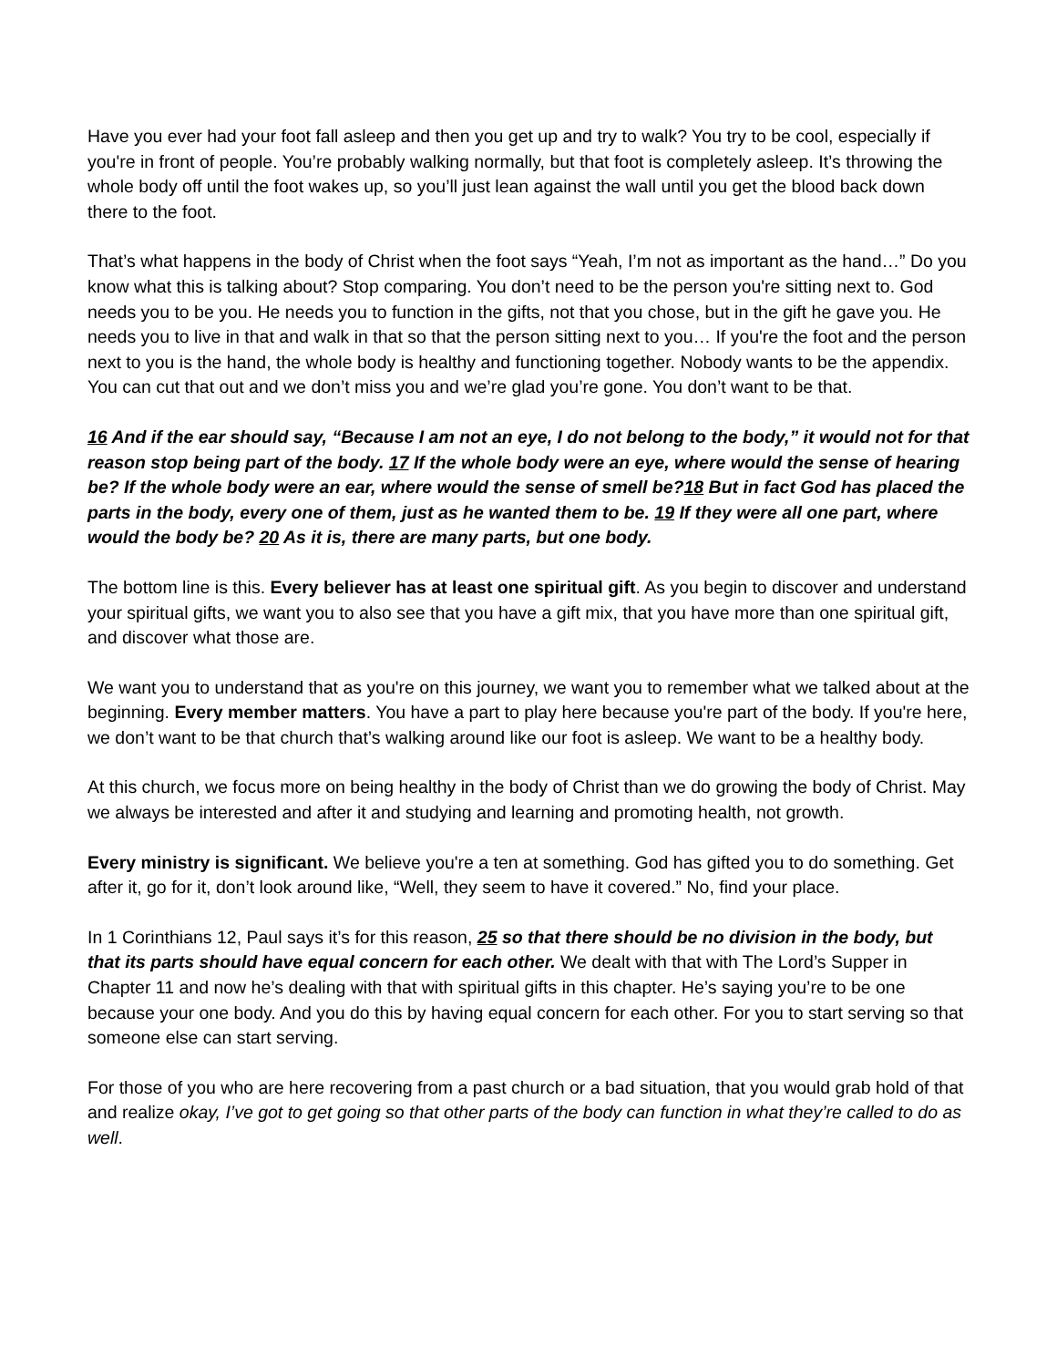Have you ever had your foot fall asleep and then you get up and try to walk? You try to be cool, especially if you're in front of people. You’re probably walking normally, but that foot is completely asleep. It’s throwing the whole body off until the foot wakes up, so you’ll just lean against the wall until you get the blood back down there to the foot.
That’s what happens in the body of Christ when the foot says “Yeah, I’m not as important as the hand…” Do you know what this is talking about? Stop comparing. You don’t need to be the person you're sitting next to. God needs you to be you. He needs you to function in the gifts, not that you chose, but in the gift he gave you. He needs you to live in that and walk in that so that the person sitting next to you… If you're the foot and the person next to you is the hand, the whole body is healthy and functioning together. Nobody wants to be the appendix. You can cut that out and we don’t miss you and we’re glad you’re gone. You don’t want to be that.
16 And if the ear should say, “Because I am not an eye, I do not belong to the body,” it would not for that reason stop being part of the body. 17 If the whole body were an eye, where would the sense of hearing be? If the whole body were an ear, where would the sense of smell be?18 But in fact God has placed the parts in the body, every one of them, just as he wanted them to be. 19 If they were all one part, where would the body be? 20 As it is, there are many parts, but one body.
The bottom line is this. Every believer has at least one spiritual gift. As you begin to discover and understand your spiritual gifts, we want you to also see that you have a gift mix, that you have more than one spiritual gift, and discover what those are.
We want you to understand that as you're on this journey, we want you to remember what we talked about at the beginning. Every member matters. You have a part to play here because you're part of the body. If you're here, we don’t want to be that church that’s walking around like our foot is asleep. We want to be a healthy body.
At this church, we focus more on being healthy in the body of Christ than we do growing the body of Christ. May we always be interested and after it and studying and learning and promoting health, not growth.
Every ministry is significant. We believe you're a ten at something. God has gifted you to do something. Get after it, go for it, don’t look around like, “Well, they seem to have it covered.” No, find your place.
In 1 Corinthians 12, Paul says it’s for this reason, 25 so that there should be no division in the body, but that its parts should have equal concern for each other. We dealt with that with The Lord’s Supper in Chapter 11 and now he’s dealing with that with spiritual gifts in this chapter. He’s saying you’re to be one because your one body. And you do this by having equal concern for each other. For you to start serving so that someone else can start serving.
For those of you who are here recovering from a past church or a bad situation, that you would grab hold of that and realize okay, I’ve got to get going so that other parts of the body can function in what they’re called to do as well.